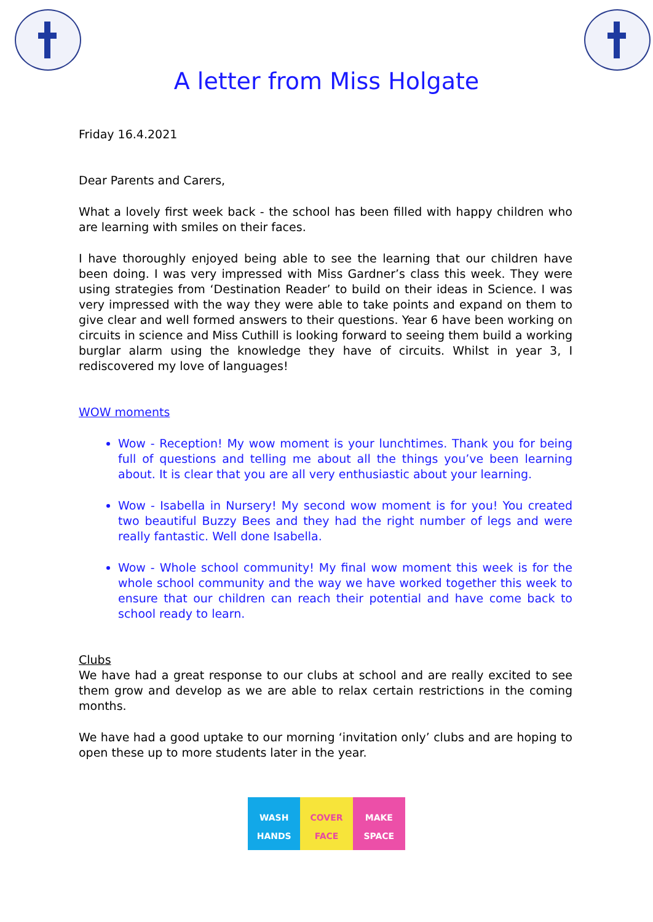A letter from Miss Holgate
Friday 16.4.2021
Dear Parents and Carers,
What a lovely first week back - the school has been filled with happy children who are learning with smiles on their faces.
I have thoroughly enjoyed being able to see the learning that our children have been doing. I was very impressed with Miss Gardner’s class this week. They were using strategies from ‘Destination Reader’ to build on their ideas in Science. I was very impressed with the way they were able to take points and expand on them to give clear and well formed answers to their questions. Year 6 have been working on circuits in science and Miss Cuthill is looking forward to seeing them build a working burglar alarm using the knowledge they have of circuits. Whilst in year 3, I rediscovered my love of languages!
WOW moments
Wow - Reception! My wow moment is your lunchtimes. Thank you for being full of questions and telling me about all the things you’ve been learning about. It is clear that you are all very enthusiastic about your learning.
Wow - Isabella in Nursery! My second wow moment is for you! You created two beautiful Buzzy Bees and they had the right number of legs and were really fantastic. Well done Isabella.
Wow - Whole school community! My final wow moment this week is for the whole school community and the way we have worked together this week to ensure that our children can reach their potential and have come back to school ready to learn.
Clubs
We have had a great response to our clubs at school and are really excited to see them grow and develop as we are able to relax certain restrictions in the coming months.
We have had a good uptake to our morning ‘invitation only’ clubs and are hoping to open these up to more students later in the year.
WASH
HANDS
COVER
FACE
MAKE
SPACE